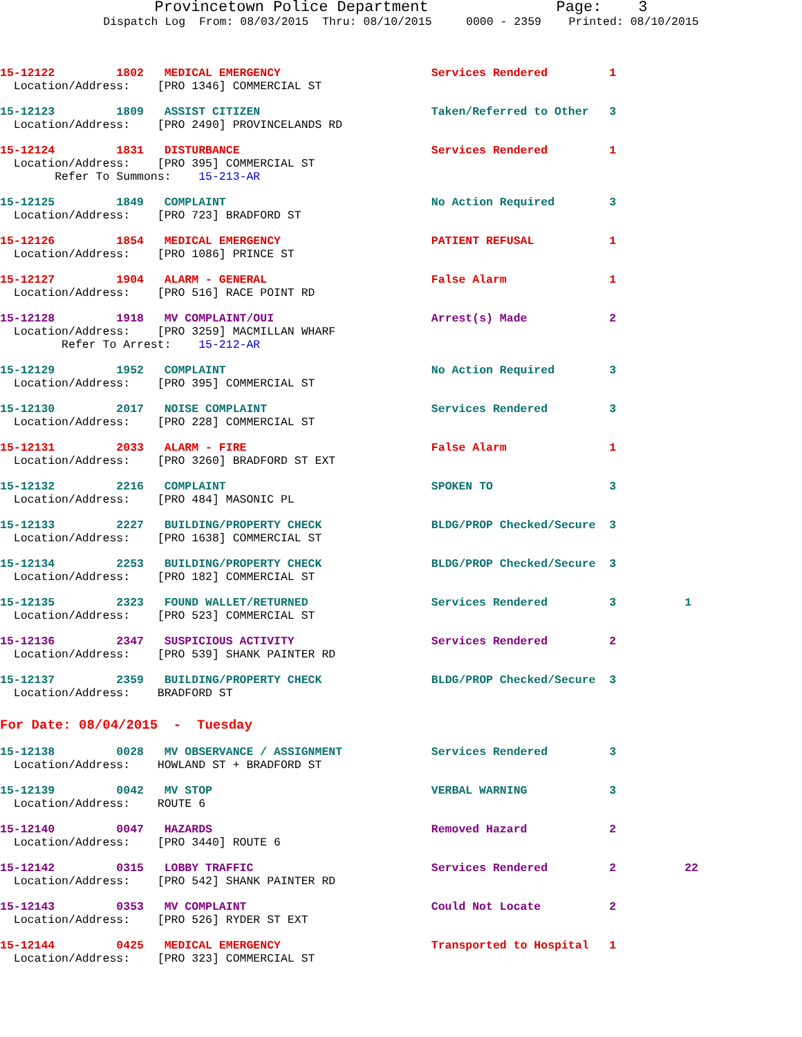Provincetown Police Department Page: 3
Dispatch Log From: 08/03/2015 Thru: 08/10/2015 0000 - 2359 Printed: 08/10/2015
15-12122 1802 MEDICAL EMERGENCY Services Rendered 1 Location/Address: [PRO 1346] COMMERCIAL ST
15-12123 1809 ASSIST CITIZEN Taken/Referred to Other 3 Location/Address: [PRO 2490] PROVINCELANDS RD
15-12124 1831 DISTURBANCE Services Rendered 1 Location/Address: [PRO 395] COMMERCIAL ST Refer To Summons: 15-213-AR
15-12125 1849 COMPLAINT No Action Required 3 Location/Address: [PRO 723] BRADFORD ST
15-12126 1854 MEDICAL EMERGENCY PATIENT REFUSAL 1 Location/Address: [PRO 1086] PRINCE ST
15-12127 1904 ALARM - GENERAL False Alarm 1 Location/Address: [PRO 516] RACE POINT RD
15-12128 1918 MV COMPLAINT/OUI Arrest(s) Made 2 Location/Address: [PRO 3259] MACMILLAN WHARF Refer To Arrest: 15-212-AR
15-12129 1952 COMPLAINT No Action Required 3 Location/Address: [PRO 395] COMMERCIAL ST
15-12130 2017 NOISE COMPLAINT Services Rendered 3 Location/Address: [PRO 228] COMMERCIAL ST
15-12131 2033 ALARM - FIRE False Alarm 1 Location/Address: [PRO 3260] BRADFORD ST EXT
15-12132 2216 COMPLAINT SPOKEN TO 3 Location/Address: [PRO 484] MASONIC PL
15-12133 2227 BUILDING/PROPERTY CHECK BLDG/PROP Checked/Secure 3 Location/Address: [PRO 1638] COMMERCIAL ST
15-12134 2253 BUILDING/PROPERTY CHECK BLDG/PROP Checked/Secure 3 Location/Address: [PRO 182] COMMERCIAL ST
15-12135 2323 FOUND WALLET/RETURNED Services Rendered 3 1 Location/Address: [PRO 523] COMMERCIAL ST
15-12136 2347 SUSPICIOUS ACTIVITY Services Rendered 2 Location/Address: [PRO 539] SHANK PAINTER RD
15-12137 2359 BUILDING/PROPERTY CHECK BLDG/PROP Checked/Secure 3 Location/Address: BRADFORD ST
For Date: 08/04/2015 - Tuesday
15-12138 0028 MV OBSERVANCE / ASSIGNMENT Services Rendered 3 Location/Address: HOWLAND ST + BRADFORD ST
15-12139 0042 MV STOP VERBAL WARNING 3 Location/Address: ROUTE 6
15-12140 0047 HAZARDS Removed Hazard 2 Location/Address: [PRO 3440] ROUTE 6
15-12142 0315 LOBBY TRAFFIC Services Rendered 2 22 Location/Address: [PRO 542] SHANK PAINTER RD
15-12143 0353 MV COMPLAINT Could Not Locate 2 Location/Address: [PRO 526] RYDER ST EXT
15-12144 0425 MEDICAL EMERGENCY Transported to Hospital 1 Location/Address: [PRO 323] COMMERCIAL ST